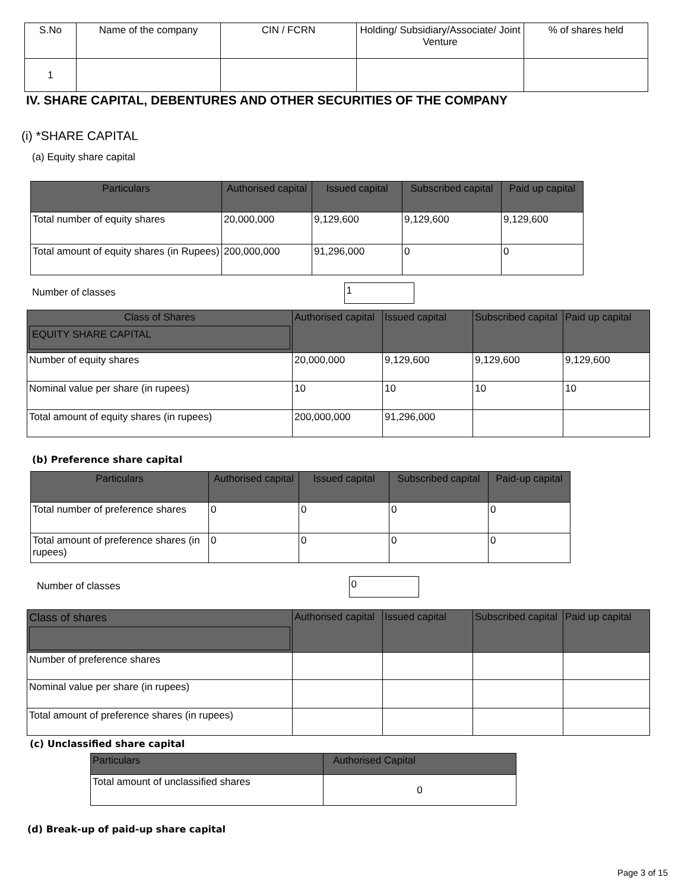| S.No | Name of the company | CIN / FCRN | Holding/ Subsidiary/Associate/ Joint Venture | % of shares held |
| --- | --- | --- | --- | --- |
| 1 | | | | |
IV. SHARE CAPITAL, DEBENTURES AND OTHER SECURITIES OF THE COMPANY
(i) *SHARE CAPITAL
(a) Equity share capital
| Particulars | Authorised capital | Issued capital | Subscribed capital | Paid up capital |
| --- | --- | --- | --- | --- |
| Total number of equity shares | 20,000,000 | 9,129,600 | 9,129,600 | 9,129,600 |
| Total amount of equity shares (in Rupees) | 200,000,000 | 91,296,000 | 0 | 0 |
Number of classes 1
| Class of Shares EQUITY SHARE CAPITAL | Authorised capital | Issued capital | Subscribed capital | Paid up capital |
| --- | --- | --- | --- | --- |
| Number of equity shares | 20,000,000 | 9,129,600 | 9,129,600 | 9,129,600 |
| Nominal value per share (in rupees) | 10 | 10 | 10 | 10 |
| Total amount of equity shares (in rupees) | 200,000,000 | 91,296,000 | | |
(b) Preference share capital
| Particulars | Authorised capital | Issued capital | Subscribed capital | Paid-up capital |
| --- | --- | --- | --- | --- |
| Total number of preference shares | 0 | 0 | 0 | 0 |
| Total amount of preference shares (in rupees) | 0 | 0 | 0 | 0 |
Number of classes 0
| Class of shares | Authorised capital | Issued capital | Subscribed capital | Paid up capital |
| --- | --- | --- | --- | --- |
| Number of preference shares | | | | |
| Nominal value per share (in rupees) | | | | |
| Total amount of preference shares (in rupees) | | | | |
(c) Unclassified share capital
| Particulars | Authorised Capital |
| --- | --- |
| Total amount of unclassified shares | 0 |
(d) Break-up of paid-up share capital
Page 3 of 15